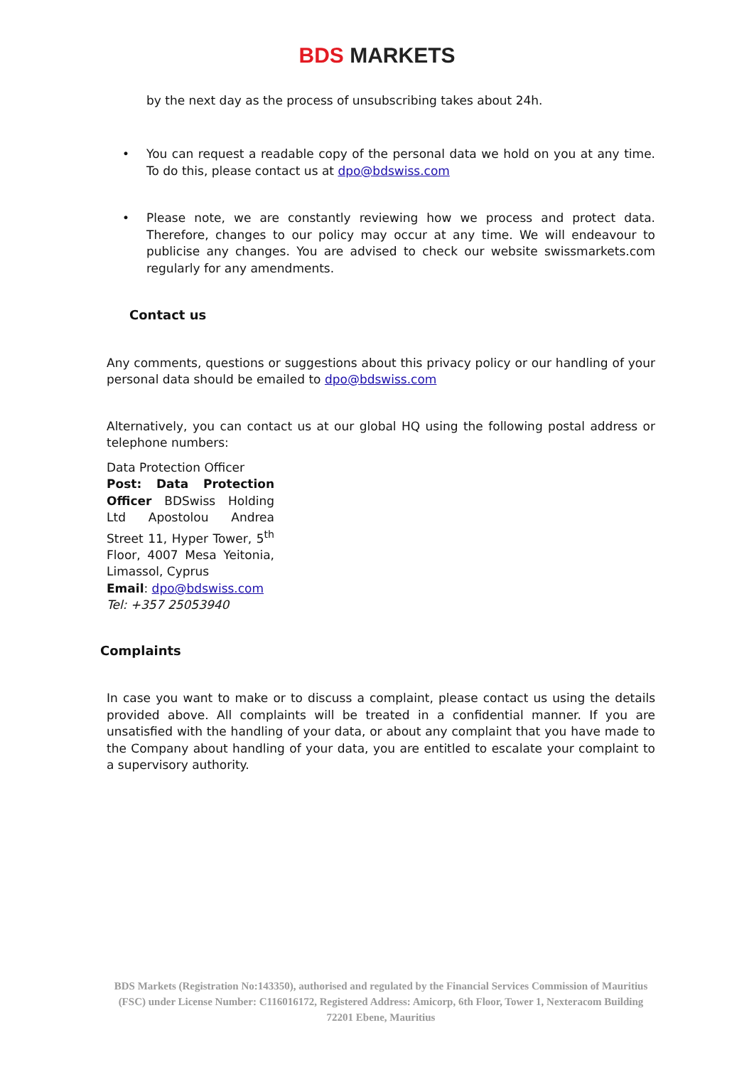BDS MARKETS
by the next day as the process of unsubscribing takes about 24h.
• You can request a readable copy of the personal data we hold on you at any time. To do this, please contact us at dpo@bdswiss.com
• Please note, we are constantly reviewing how we process and protect data. Therefore, changes to our policy may occur at any time. We will endeavour to publicise any changes. You are advised to check our website swissmarkets.com regularly for any amendments.
Contact us
Any comments, questions or suggestions about this privacy policy or our handling of your personal data should be emailed to dpo@bdswiss.com
Alternatively, you can contact us at our global HQ using the following postal address or telephone numbers:
Data Protection Officer
Post: Data Protection Officer BDSwiss Holding Ltd Apostolou Andrea Street 11, Hyper Tower, 5<sup>th</sup> Floor, 4007 Mesa Yeitonia, Limassol, Cyprus
Email: dpo@bdswiss.com
Tel: +357 25053940
Complaints
In case you want to make or to discuss a complaint, please contact us using the details provided above. All complaints will be treated in a confidential manner. If you are unsatisfied with the handling of your data, or about any complaint that you have made to the Company about handling of your data, you are entitled to escalate your complaint to a supervisory authority.
BDS Markets (Registration No:143350), authorised and regulated by the Financial Services Commission of Mauritius (FSC) under License Number: C116016172, Registered Address: Amicorp, 6th Floor, Tower 1, Nexteracom Building 72201 Ebene, Mauritius